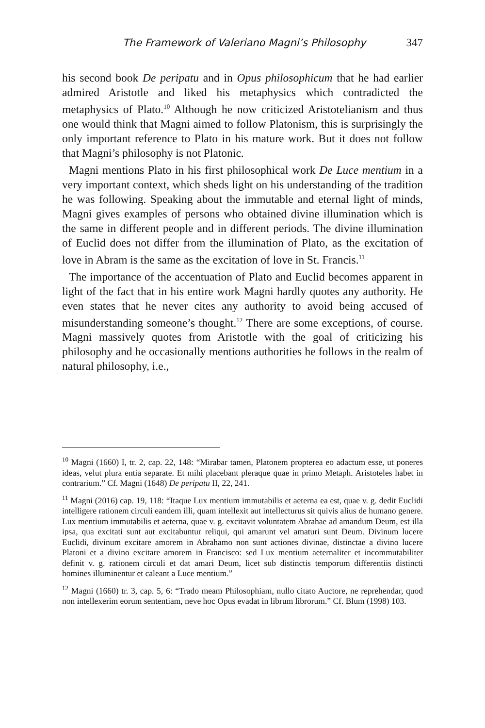The Framework of Valeriano Magni’s Philosophy 347
his second book De peripatu and in Opus philosophicum that he had earlier admired Aristotle and liked his metaphysics which contradicted the metaphysics of Plato.<sup>10</sup> Although he now criticized Aristotelianism and thus one would think that Magni aimed to follow Platonism, this is surprisingly the only important reference to Plato in his mature work. But it does not follow that Magni’s philosophy is not Platonic.
Magni mentions Plato in his first philosophical work De Luce mentium in a very important context, which sheds light on his understanding of the tradition he was following. Speaking about the immutable and eternal light of minds, Magni gives examples of persons who obtained divine illumination which is the same in different people and in different periods. The divine illumination of Euclid does not differ from the illumination of Plato, as the excitation of love in Abram is the same as the excitation of love in St. Francis.<sup>11</sup>
The importance of the accentuation of Plato and Euclid becomes apparent in light of the fact that in his entire work Magni hardly quotes any authority. He even states that he never cites any authority to avoid being accused of misunderstanding someone’s thought.<sup>12</sup> There are some exceptions, of course. Magni massively quotes from Aristotle with the goal of criticizing his philosophy and he occasionally mentions authorities he follows in the realm of natural philosophy, i.e.,
<sup>10</sup> Magni (1660) I, tr. 2, cap. 22, 148: “Mirabar tamen, Platonem propterea eo adactum esse, ut poneres ideas, velut plura entia separate. Et mihi placebant pleraque quae in primo Metaph. Aristoteles habet in contrarium.” Cf. Magni (1648) De peripatu II, 22, 241.
<sup>11</sup> Magni (2016) cap. 19, 118: “Itaque Lux mentium immutabilis et aeterna ea est, quae v. g. dedit Euclidi intelligere rationem circuli eandem illi, quam intellexit aut intellecturus sit quivis alius de humano genere. Lux mentium immutabilis et aeterna, quae v. g. excitavit voluntatem Abrahae ad amandum Deum, est illa ipsa, qua excitati sunt aut excitabuntur reliqui, qui amarunt vel amaturi sunt Deum. Divinum lucere Euclidi, divinum excitare amorem in Abrahamo non sunt actiones divinae, distinctae a divino lucere Platoni et a divino excitare amorem in Francisco: sed Lux mentium aeternaliter et incommutabiliter definit v. g. rationem circuli et dat amari Deum, licet sub distinctis temporum differentiis distincti homines illuminentur et caleant a Luce mentium.”
<sup>12</sup> Magni (1660) tr. 3, cap. 5, 6: “Trado meam Philosophiam, nullo citato Auctore, ne reprehendar, quod non intellexerim eorum sententiam, neve hoc Opus evadat in librum librorum.” Cf. Blum (1998) 103.